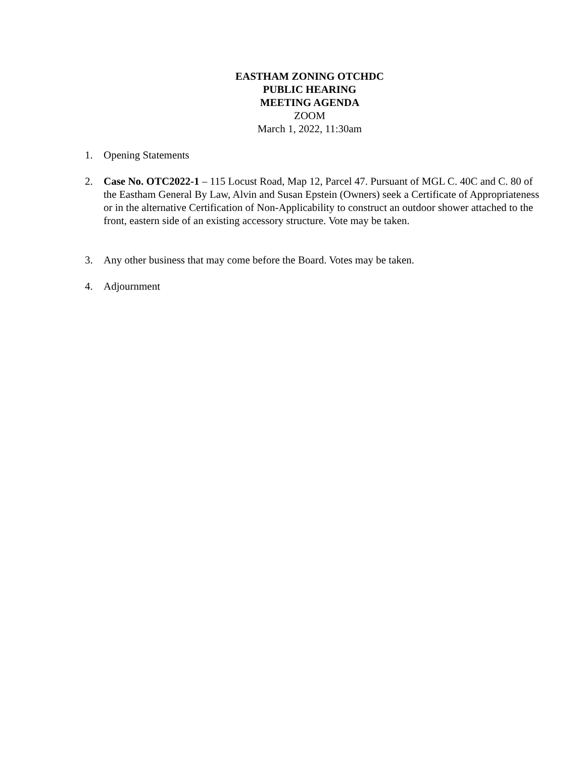EASTHAM ZONING OTCHDC
PUBLIC HEARING
MEETING AGENDA
ZOOM
March 1, 2022, 11:30am
1. Opening Statements
2. Case No. OTC2022-1 – 115 Locust Road, Map 12, Parcel 47. Pursuant of MGL C. 40C and C. 80 of the Eastham General By Law, Alvin and Susan Epstein (Owners) seek a Certificate of Appropriateness or in the alternative Certification of Non-Applicability to construct an outdoor shower attached to the front, eastern side of an existing accessory structure. Vote may be taken.
3. Any other business that may come before the Board. Votes may be taken.
4. Adjournment